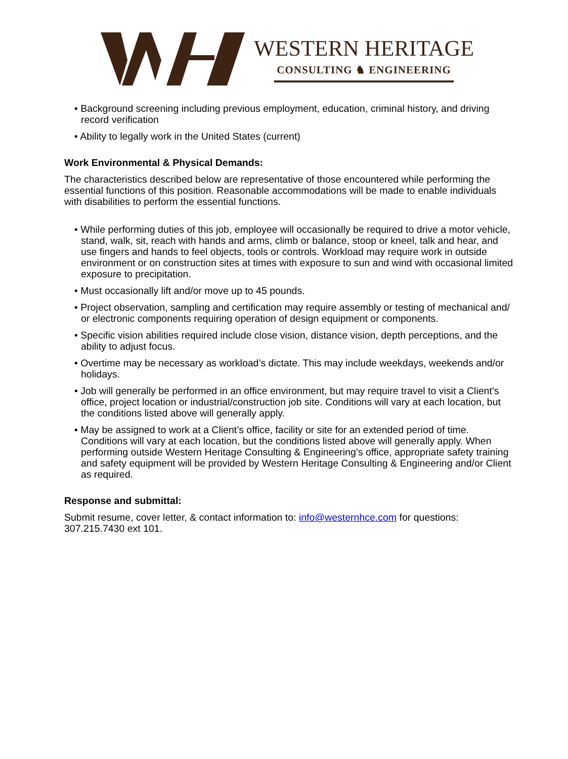WESTERN HERITAGE
CONSULTING ♞ ENGINEERING
• Background screening including previous employment, education, criminal history, and driving record verification
• Ability to legally work in the United States (current)
Work Environmental & Physical Demands:
The characteristics described below are representative of those encountered while performing the essential functions of this position. Reasonable accommodations will be made to enable individuals with disabilities to perform the essential functions.
• While performing duties of this job, employee will occasionally be required to drive a motor vehicle, stand, walk, sit, reach with hands and arms, climb or balance, stoop or kneel, talk and hear, and use fingers and hands to feel objects, tools or controls. Workload may require work in outside environment or on construction sites at times with exposure to sun and wind with occasional limited exposure to precipitation.
• Must occasionally lift and/or move up to 45 pounds.
• Project observation, sampling and certification may require assembly or testing of mechanical and/ or electronic components requiring operation of design equipment or components.
• Specific vision abilities required include close vision, distance vision, depth perceptions, and the ability to adjust focus.
• Overtime may be necessary as workload’s dictate. This may include weekdays, weekends and/or holidays.
• Job will generally be performed in an office environment, but may require travel to visit a Client’s office, project location or industrial/construction job site. Conditions will vary at each location, but the conditions listed above will generally apply.
• May be assigned to work at a Client’s office, facility or site for an extended period of time. Conditions will vary at each location, but the conditions listed above will generally apply. When performing outside Western Heritage Consulting & Engineering’s office, appropriate safety training and safety equipment will be provided by Western Heritage Consulting & Engineering and/or Client as required.
Response and submittal:
Submit resume, cover letter, & contact information to: info@westernhce.com for questions: 307.215.7430 ext 101.